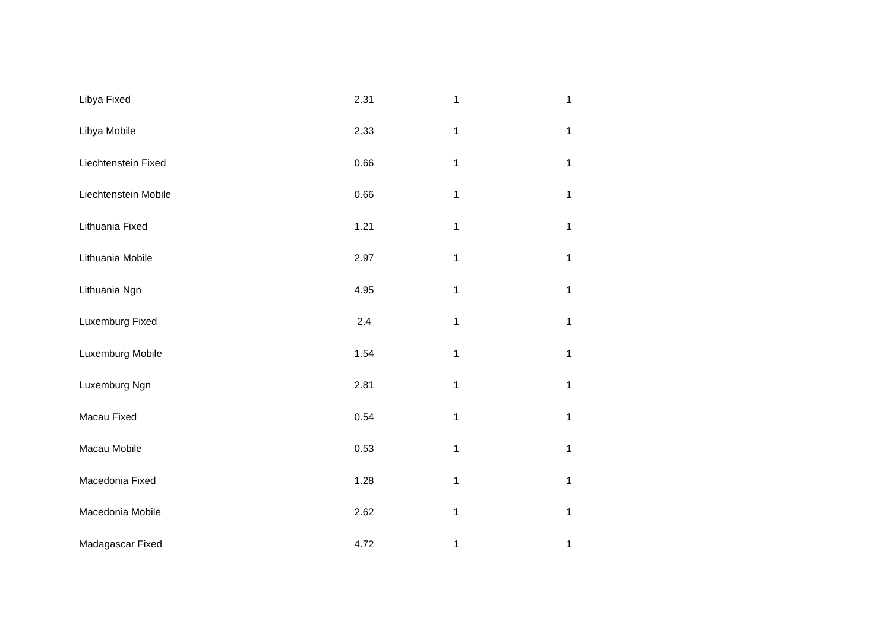| Libya Fixed | 2.31 | 1 | 1 |
| Libya Mobile | 2.33 | 1 | 1 |
| Liechtenstein Fixed | 0.66 | 1 | 1 |
| Liechtenstein Mobile | 0.66 | 1 | 1 |
| Lithuania Fixed | 1.21 | 1 | 1 |
| Lithuania Mobile | 2.97 | 1 | 1 |
| Lithuania Ngn | 4.95 | 1 | 1 |
| Luxemburg Fixed | 2.4 | 1 | 1 |
| Luxemburg Mobile | 1.54 | 1 | 1 |
| Luxemburg Ngn | 2.81 | 1 | 1 |
| Macau Fixed | 0.54 | 1 | 1 |
| Macau Mobile | 0.53 | 1 | 1 |
| Macedonia Fixed | 1.28 | 1 | 1 |
| Macedonia Mobile | 2.62 | 1 | 1 |
| Madagascar Fixed | 4.72 | 1 | 1 |